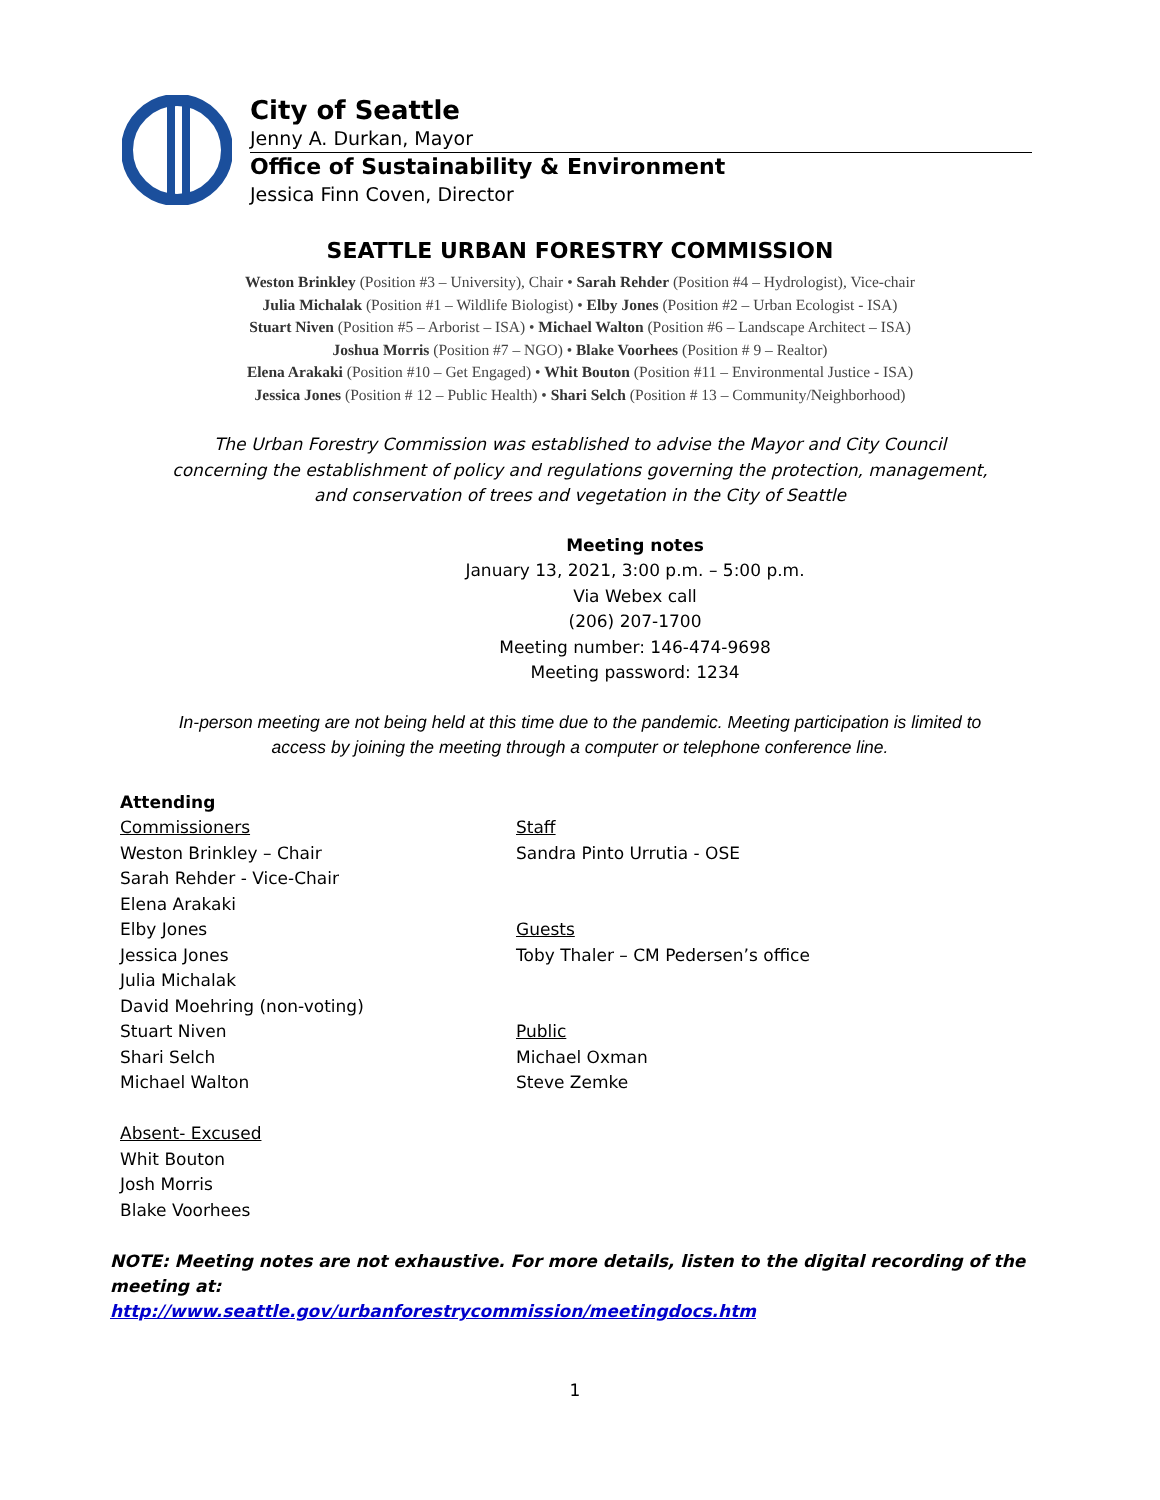City of Seattle
Jenny A. Durkan, Mayor
Office of Sustainability & Environment
Jessica Finn Coven, Director
SEATTLE URBAN FORESTRY COMMISSION
Weston Brinkley (Position #3 – University), Chair • Sarah Rehder (Position #4 – Hydrologist), Vice-chair
Julia Michalak (Position #1 – Wildlife Biologist) • Elby Jones (Position #2 – Urban Ecologist - ISA)
Stuart Niven (Position #5 – Arborist – ISA) • Michael Walton (Position #6 – Landscape Architect – ISA)
Joshua Morris (Position #7 – NGO) • Blake Voorhees (Position # 9 – Realtor)
Elena Arakaki (Position #10 – Get Engaged) • Whit Bouton (Position #11 – Environmental Justice - ISA)
Jessica Jones (Position # 12 – Public Health) • Shari Selch (Position # 13 – Community/Neighborhood)
The Urban Forestry Commission was established to advise the Mayor and City Council
concerning the establishment of policy and regulations governing the protection, management,
and conservation of trees and vegetation in the City of Seattle
Meeting notes
January 13, 2021, 3:00 p.m. – 5:00 p.m.
Via Webex call
(206) 207-1700
Meeting number: 146-474-9698
Meeting password: 1234
In-person meeting are not being held at this time due to the pandemic. Meeting participation is limited to
access by joining the meeting through a computer or telephone conference line.
Attending
Commissioners
Weston Brinkley – Chair
Sarah Rehder - Vice-Chair
Elena Arakaki
Elby Jones
Jessica Jones
Julia Michalak
David Moehring (non-voting)
Stuart Niven
Shari Selch
Michael Walton
Absent- Excused
Whit Bouton
Josh Morris
Blake Voorhees
Staff
Sandra Pinto Urrutia - OSE
Guests
Toby Thaler – CM Pedersen’s office
Public
Michael Oxman
Steve Zemke
NOTE: Meeting notes are not exhaustive. For more details, listen to the digital recording of the meeting at:
http://www.seattle.gov/urbanforestrycommission/meetingdocs.htm
1